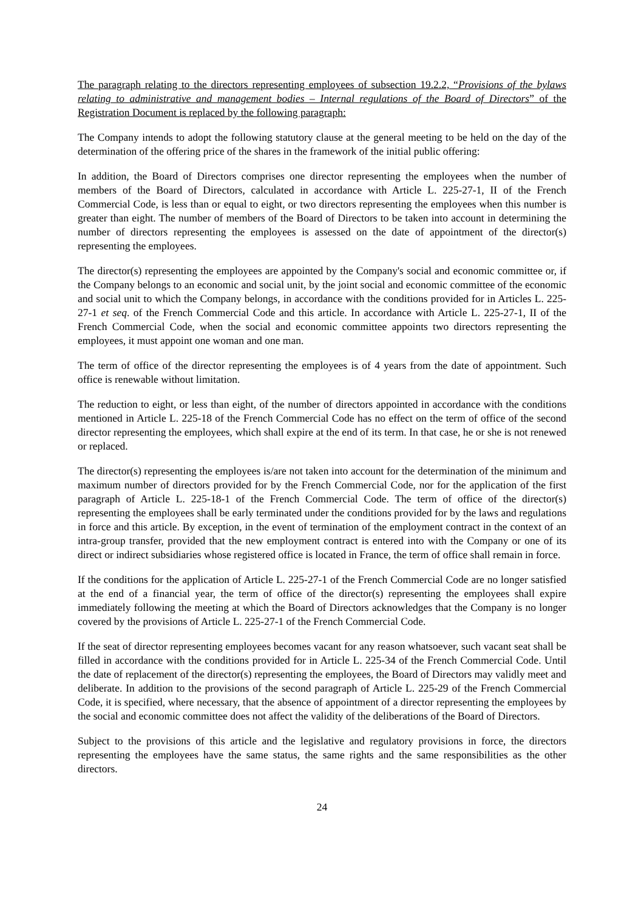The paragraph relating to the directors representing employees of subsection 19.2.2, “Provisions of the bylaws relating to administrative and management bodies – Internal regulations of the Board of Directors” of the Registration Document is replaced by the following paragraph:
The Company intends to adopt the following statutory clause at the general meeting to be held on the day of the determination of the offering price of the shares in the framework of the initial public offering:
In addition, the Board of Directors comprises one director representing the employees when the number of members of the Board of Directors, calculated in accordance with Article L. 225-27-1, II of the French Commercial Code, is less than or equal to eight, or two directors representing the employees when this number is greater than eight. The number of members of the Board of Directors to be taken into account in determining the number of directors representing the employees is assessed on the date of appointment of the director(s) representing the employees.
The director(s) representing the employees are appointed by the Company's social and economic committee or, if the Company belongs to an economic and social unit, by the joint social and economic committee of the economic and social unit to which the Company belongs, in accordance with the conditions provided for in Articles L. 225-27-1 et seq. of the French Commercial Code and this article. In accordance with Article L. 225-27-1, II of the French Commercial Code, when the social and economic committee appoints two directors representing the employees, it must appoint one woman and one man.
The term of office of the director representing the employees is of 4 years from the date of appointment. Such office is renewable without limitation.
The reduction to eight, or less than eight, of the number of directors appointed in accordance with the conditions mentioned in Article L. 225-18 of the French Commercial Code has no effect on the term of office of the second director representing the employees, which shall expire at the end of its term. In that case, he or she is not renewed or replaced.
The director(s) representing the employees is/are not taken into account for the determination of the minimum and maximum number of directors provided for by the French Commercial Code, nor for the application of the first paragraph of Article L. 225-18-1 of the French Commercial Code. The term of office of the director(s) representing the employees shall be early terminated under the conditions provided for by the laws and regulations in force and this article. By exception, in the event of termination of the employment contract in the context of an intra-group transfer, provided that the new employment contract is entered into with the Company or one of its direct or indirect subsidiaries whose registered office is located in France, the term of office shall remain in force.
If the conditions for the application of Article L. 225-27-1 of the French Commercial Code are no longer satisfied at the end of a financial year, the term of office of the director(s) representing the employees shall expire immediately following the meeting at which the Board of Directors acknowledges that the Company is no longer covered by the provisions of Article L. 225-27-1 of the French Commercial Code.
If the seat of director representing employees becomes vacant for any reason whatsoever, such vacant seat shall be filled in accordance with the conditions provided for in Article L. 225-34 of the French Commercial Code. Until the date of replacement of the director(s) representing the employees, the Board of Directors may validly meet and deliberate. In addition to the provisions of the second paragraph of Article L. 225-29 of the French Commercial Code, it is specified, where necessary, that the absence of appointment of a director representing the employees by the social and economic committee does not affect the validity of the deliberations of the Board of Directors.
Subject to the provisions of this article and the legislative and regulatory provisions in force, the directors representing the employees have the same status, the same rights and the same responsibilities as the other directors.
24